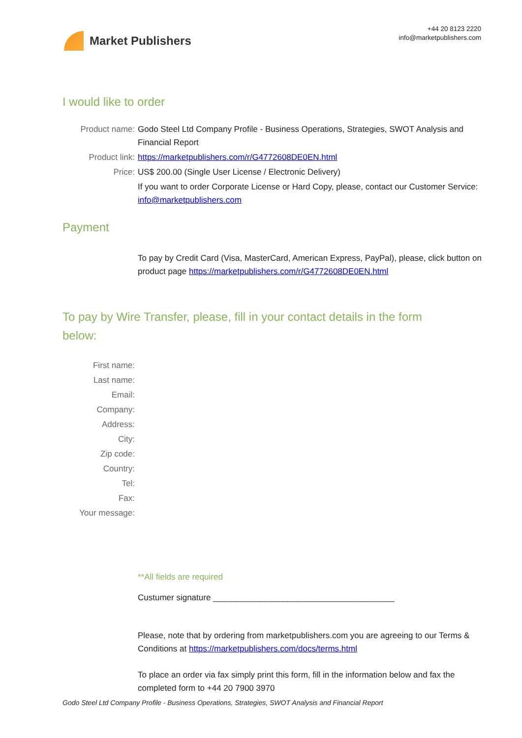Market Publishers
+44 20 8123 2220
info@marketpublishers.com
I would like to order
Product name: Godo Steel Ltd Company Profile - Business Operations, Strategies, SWOT Analysis and Financial Report
Product link: https://marketpublishers.com/r/G4772608DE0EN.html
Price: US$ 200.00 (Single User License / Electronic Delivery)
If you want to order Corporate License or Hard Copy, please, contact our Customer Service:
info@marketpublishers.com
Payment
To pay by Credit Card (Visa, MasterCard, American Express, PayPal), please, click button on product page https://marketpublishers.com/r/G4772608DE0EN.html
To pay by Wire Transfer, please, fill in your contact details in the form below:
First name:
Last name:
Email:
Company:
Address:
City:
Zip code:
Country:
Tel:
Fax:
Your message:
**All fields are required
Custumer signature _______________________________________
Please, note that by ordering from marketpublishers.com you are agreeing to our Terms & Conditions at https://marketpublishers.com/docs/terms.html
To place an order via fax simply print this form, fill in the information below and fax the completed form to +44 20 7900 3970
Godo Steel Ltd Company Profile - Business Operations, Strategies, SWOT Analysis and Financial Report